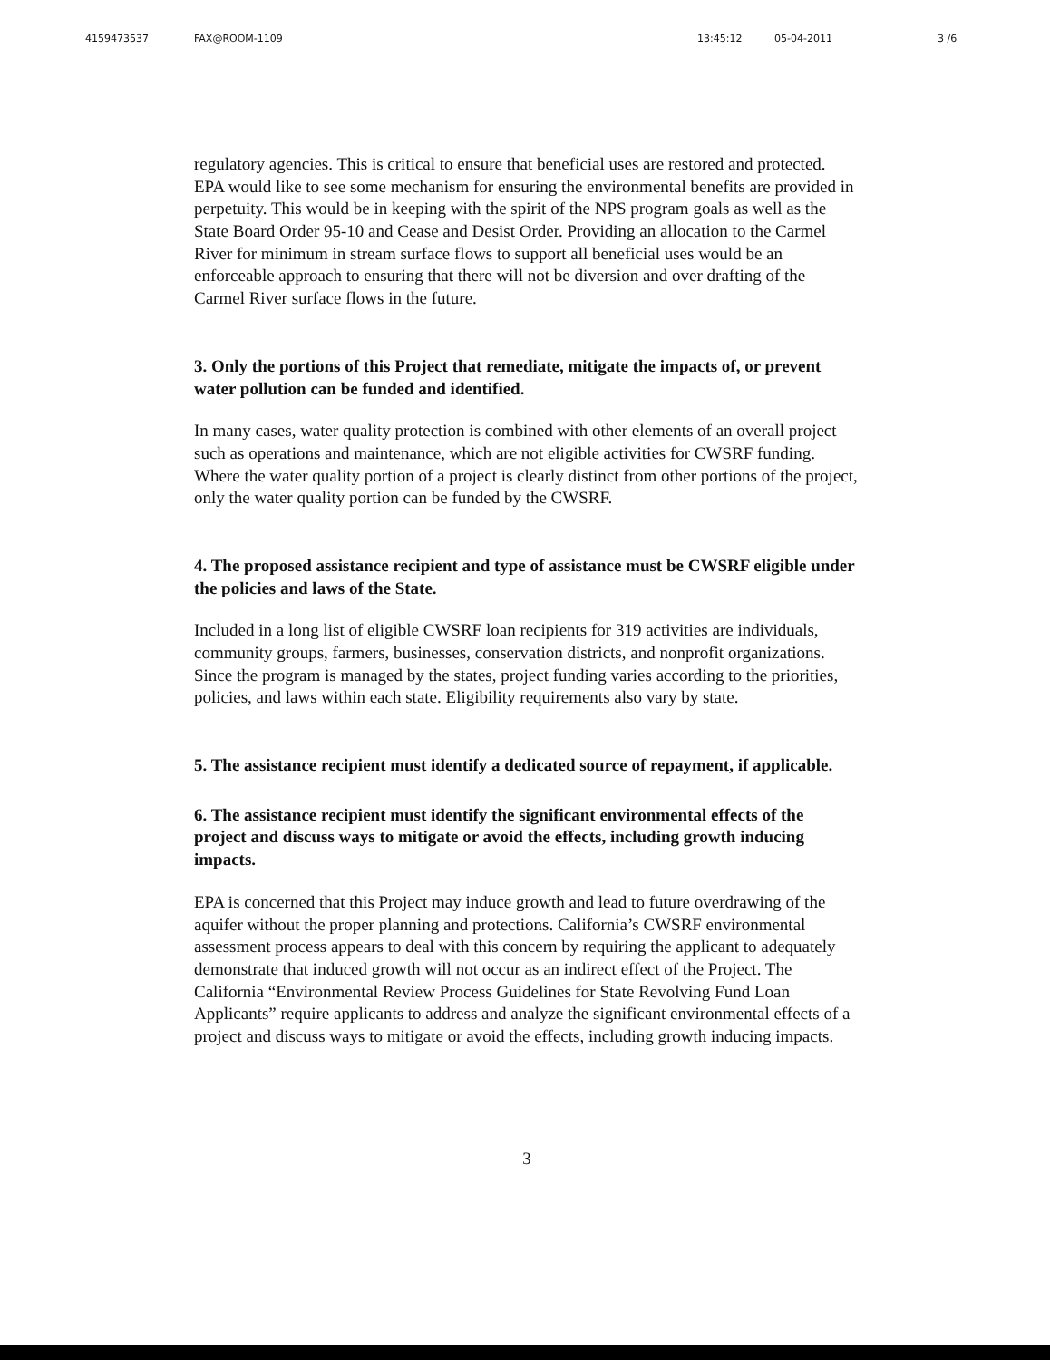4159473537 FAX@ROOM-1109 13:45:12 05-04-2011 3 /6
regulatory agencies. This is critical to ensure that beneficial uses are restored and protected.
EPA would like to see some mechanism for ensuring the environmental benefits are provided in perpetuity. This would be in keeping with the spirit of the NPS program goals as well as the State Board Order 95-10 and Cease and Desist Order. Providing an allocation to the Carmel River for minimum in stream surface flows to support all beneficial uses would be an enforceable approach to ensuring that there will not be diversion and over drafting of the Carmel River surface flows in the future.
3. Only the portions of this Project that remediate, mitigate the impacts of, or prevent water pollution can be funded and identified.
In many cases, water quality protection is combined with other elements of an overall project such as operations and maintenance, which are not eligible activities for CWSRF funding. Where the water quality portion of a project is clearly distinct from other portions of the project, only the water quality portion can be funded by the CWSRF.
4. The proposed assistance recipient and type of assistance must be CWSRF eligible under the policies and laws of the State.
Included in a long list of eligible CWSRF loan recipients for 319 activities are individuals, community groups, farmers, businesses, conservation districts, and nonprofit organizations. Since the program is managed by the states, project funding varies according to the priorities, policies, and laws within each state. Eligibility requirements also vary by state.
5. The assistance recipient must identify a dedicated source of repayment, if applicable.
6. The assistance recipient must identify the significant environmental effects of the project and discuss ways to mitigate or avoid the effects, including growth inducing impacts.
EPA is concerned that this Project may induce growth and lead to future overdrawing of the aquifer without the proper planning and protections. California’s CWSRF environmental assessment process appears to deal with this concern by requiring the applicant to adequately demonstrate that induced growth will not occur as an indirect effect of the Project. The California “Environmental Review Process Guidelines for State Revolving Fund Loan Applicants” require applicants to address and analyze the significant environmental effects of a project and discuss ways to mitigate or avoid the effects, including growth inducing impacts.
3